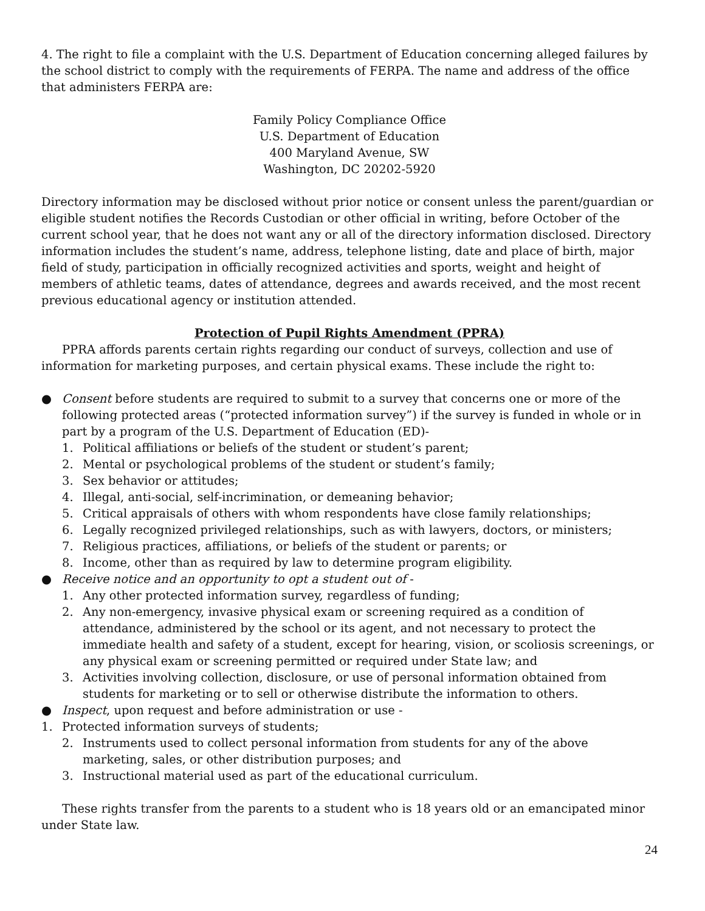4. The right to file a complaint with the U.S. Department of Education concerning alleged failures by the school district to comply with the requirements of FERPA. The name and address of the office that administers FERPA are:
Family Policy Compliance Office
U.S. Department of Education
400 Maryland Avenue, SW
Washington, DC 20202-5920
Directory information may be disclosed without prior notice or consent unless the parent/guardian or eligible student notifies the Records Custodian or other official in writing, before October of the current school year, that he does not want any or all of the directory information disclosed. Directory information includes the student’s name, address, telephone listing, date and place of birth, major field of study, participation in officially recognized activities and sports, weight and height of members of athletic teams, dates of attendance, degrees and awards received, and the most recent previous educational agency or institution attended.
Protection of Pupil Rights Amendment (PPRA)
PPRA affords parents certain rights regarding our conduct of surveys, collection and use of information for marketing purposes, and certain physical exams. These include the right to:
● Consent before students are required to submit to a survey that concerns one or more of the following protected areas (“protected information survey”) if the survey is funded in whole or in part by a program of the U.S. Department of Education (ED)-
1. Political affiliations or beliefs of the student or student’s parent;
2. Mental or psychological problems of the student or student’s family;
3. Sex behavior or attitudes;
4. Illegal, anti-social, self-incrimination, or demeaning behavior;
5. Critical appraisals of others with whom respondents have close family relationships;
6. Legally recognized privileged relationships, such as with lawyers, doctors, or ministers;
7. Religious practices, affiliations, or beliefs of the student or parents; or
8. Income, other than as required by law to determine program eligibility.
● Receive notice and an opportunity to opt a student out of -
1. Any other protected information survey, regardless of funding;
2. Any non-emergency, invasive physical exam or screening required as a condition of attendance, administered by the school or its agent, and not necessary to protect the immediate health and safety of a student, except for hearing, vision, or scoliosis screenings, or any physical exam or screening permitted or required under State law; and
3. Activities involving collection, disclosure, or use of personal information obtained from students for marketing or to sell or otherwise distribute the information to others.
● Inspect, upon request and before administration or use -
1. Protected information surveys of students;
2. Instruments used to collect personal information from students for any of the above marketing, sales, or other distribution purposes; and
3. Instructional material used as part of the educational curriculum.
These rights transfer from the parents to a student who is 18 years old or an emancipated minor under State law.
24